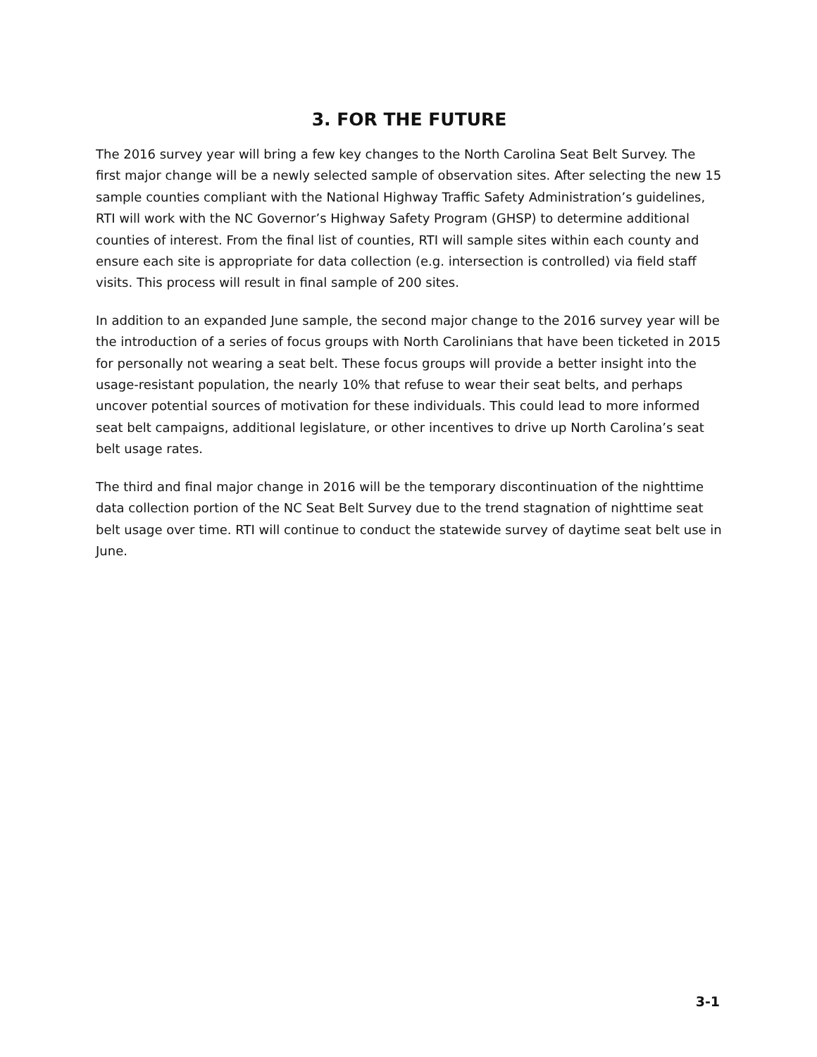3. FOR THE FUTURE
The 2016 survey year will bring a few key changes to the North Carolina Seat Belt Survey. The first major change will be a newly selected sample of observation sites. After selecting the new 15 sample counties compliant with the National Highway Traffic Safety Administration’s guidelines, RTI will work with the NC Governor’s Highway Safety Program (GHSP) to determine additional counties of interest. From the final list of counties, RTI will sample sites within each county and ensure each site is appropriate for data collection (e.g. intersection is controlled) via field staff visits. This process will result in final sample of 200 sites.
In addition to an expanded June sample, the second major change to the 2016 survey year will be the introduction of a series of focus groups with North Carolinians that have been ticketed in 2015 for personally not wearing a seat belt. These focus groups will provide a better insight into the usage-resistant population, the nearly 10% that refuse to wear their seat belts, and perhaps uncover potential sources of motivation for these individuals. This could lead to more informed seat belt campaigns, additional legislature, or other incentives to drive up North Carolina’s seat belt usage rates.
The third and final major change in 2016 will be the temporary discontinuation of the nighttime data collection portion of the NC Seat Belt Survey due to the trend stagnation of nighttime seat belt usage over time. RTI will continue to conduct the statewide survey of daytime seat belt use in June.
3-1